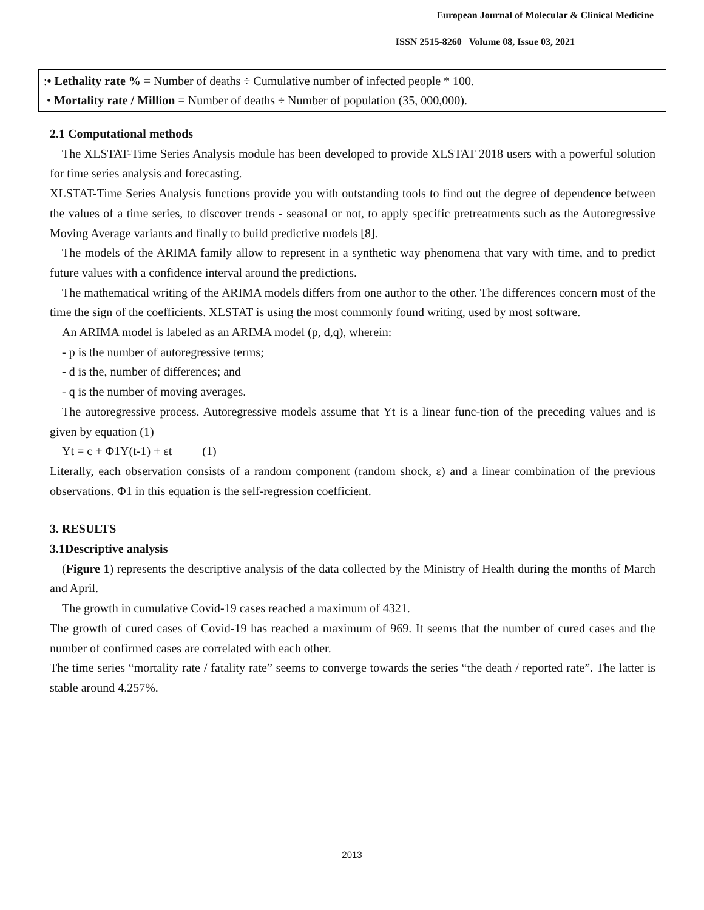European Journal of Molecular & Clinical Medicine
ISSN 2515-8260 Volume 08, Issue 03, 2021
:• Lethality rate % = Number of deaths ÷ Cumulative number of infected people * 100.
• Mortality rate / Million = Number of deaths ÷ Number of population (35, 000,000).
2.1 Computational methods
The XLSTAT-Time Series Analysis module has been developed to provide XLSTAT 2018 users with a powerful solution for time series analysis and forecasting.
XLSTAT-Time Series Analysis functions provide you with outstanding tools to find out the degree of dependence between the values of a time series, to discover trends - seasonal or not, to apply specific pretreatments such as the Autoregressive Moving Average variants and finally to build predictive models [8].
The models of the ARIMA family allow to represent in a synthetic way phenomena that vary with time, and to predict future values with a confidence interval around the predictions.
The mathematical writing of the ARIMA models differs from one author to the other. The differences concern most of the time the sign of the coefficients. XLSTAT is using the most commonly found writing, used by most software.
An ARIMA model is labeled as an ARIMA model (p, d,q), wherein:
- p is the number of autoregressive terms;
- d is the, number of differences; and
- q is the number of moving averages.
The autoregressive process. Autoregressive models assume that Yt is a linear func-tion of the preceding values and is given by equation (1)
Yt = c + Φ1Y(t-1) + εt (1)
Literally, each observation consists of a random component (random shock, ε) and a linear combination of the previous observations. Φ1 in this equation is the self-regression coefficient.
3. RESULTS
3.1Descriptive analysis
(Figure 1) represents the descriptive analysis of the data collected by the Ministry of Health during the months of March and April.
The growth in cumulative Covid-19 cases reached a maximum of 4321.
The growth of cured cases of Covid-19 has reached a maximum of 969. It seems that the number of cured cases and the number of confirmed cases are correlated with each other.
The time series “mortality rate / fatality rate” seems to converge towards the series “the death / reported rate”. The latter is stable around 4.257%.
2013